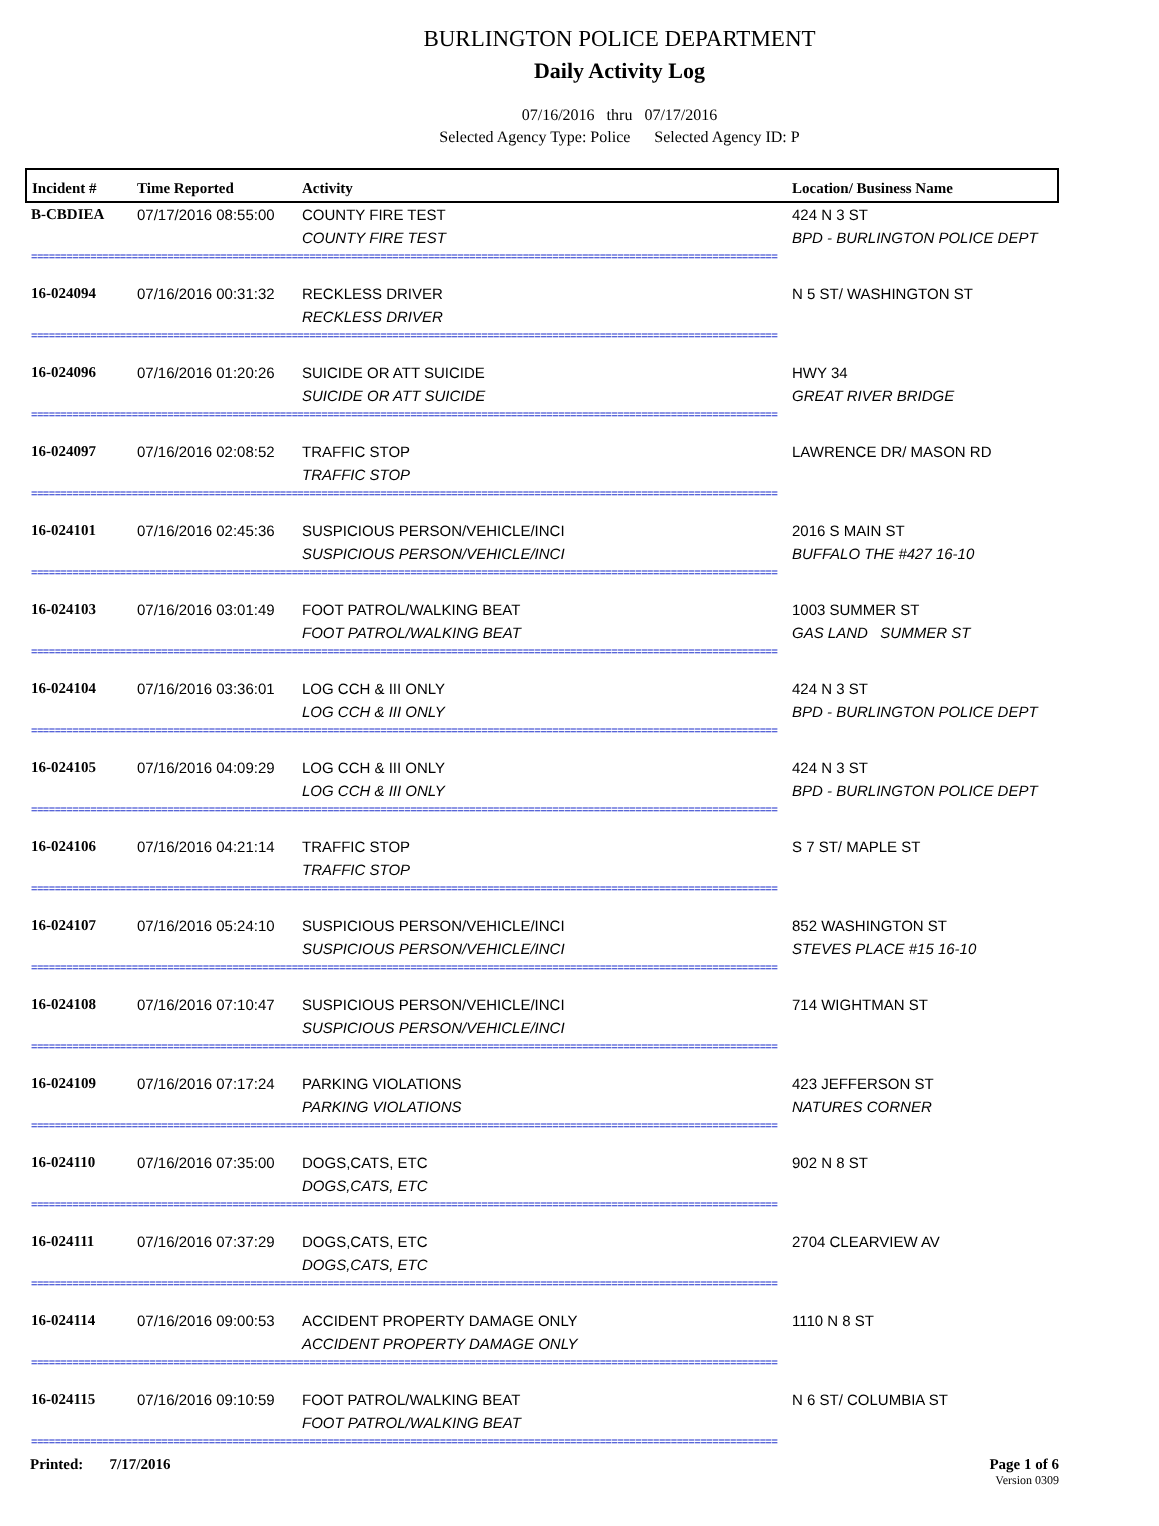BURLINGTON POLICE DEPARTMENT
Daily Activity Log
07/16/2016 thru 07/17/2016
Selected Agency Type: Police Selected Agency ID: P
| Incident # | Time Reported | Activity | Location/ Business Name |
| --- | --- | --- | --- |
| B-CBDIEA | 07/17/2016 08:55:00 | COUNTY FIRE TEST COUNTY FIRE TEST | 424 N 3 ST BPD - BURLINGTON POLICE DEPT |
| ============================================================================================================================== | | | |
| 16-024094 | 07/16/2016 00:31:32 | RECKLESS DRIVER RECKLESS DRIVER | N 5 ST/ WASHINGTON ST |
| ============================================================================================================================== | | | |
| 16-024096 | 07/16/2016 01:20:26 | SUICIDE OR ATT SUICIDE SUICIDE OR ATT SUICIDE | HWY 34 GREAT RIVER BRIDGE |
| ============================================================================================================================== | | | |
| 16-024097 | 07/16/2016 02:08:52 | TRAFFIC STOP TRAFFIC STOP | LAWRENCE DR/ MASON RD |
| ============================================================================================================================== | | | |
| 16-024101 | 07/16/2016 02:45:36 | SUSPICIOUS PERSON/VEHICLE/INCI SUSPICIOUS PERSON/VEHICLE/INCI | 2016 S MAIN ST BUFFALO THE #427 16-10 |
| ============================================================================================================================== | | | |
| 16-024103 | 07/16/2016 03:01:49 | FOOT PATROL/WALKING BEAT FOOT PATROL/WALKING BEAT | 1003 SUMMER ST GAS LAND SUMMER ST |
| ============================================================================================================================== | | | |
| 16-024104 | 07/16/2016 03:36:01 | LOG CCH & III ONLY LOG CCH & III ONLY | 424 N 3 ST BPD - BURLINGTON POLICE DEPT |
| ============================================================================================================================== | | | |
| 16-024105 | 07/16/2016 04:09:29 | LOG CCH & III ONLY LOG CCH & III ONLY | 424 N 3 ST BPD - BURLINGTON POLICE DEPT |
| ============================================================================================================================== | | | |
| 16-024106 | 07/16/2016 04:21:14 | TRAFFIC STOP TRAFFIC STOP | S 7 ST/ MAPLE ST |
| ============================================================================================================================== | | | |
| 16-024107 | 07/16/2016 05:24:10 | SUSPICIOUS PERSON/VEHICLE/INCI SUSPICIOUS PERSON/VEHICLE/INCI | 852 WASHINGTON ST STEVES PLACE #15 16-10 |
| ============================================================================================================================== | | | |
| 16-024108 | 07/16/2016 07:10:47 | SUSPICIOUS PERSON/VEHICLE/INCI SUSPICIOUS PERSON/VEHICLE/INCI | 714 WIGHTMAN ST |
| ============================================================================================================================== | | | |
| 16-024109 | 07/16/2016 07:17:24 | PARKING VIOLATIONS PARKING VIOLATIONS | 423 JEFFERSON ST NATURES CORNER |
| ============================================================================================================================== | | | |
| 16-024110 | 07/16/2016 07:35:00 | DOGS,CATS, ETC DOGS,CATS, ETC | 902 N 8 ST |
| ============================================================================================================================== | | | |
| 16-024111 | 07/16/2016 07:37:29 | DOGS,CATS, ETC DOGS,CATS, ETC | 2704 CLEARVIEW AV |
| ============================================================================================================================== | | | |
| 16-024114 | 07/16/2016 09:00:53 | ACCIDENT PROPERTY DAMAGE ONLY ACCIDENT PROPERTY DAMAGE ONLY | 1110 N 8 ST |
| ============================================================================================================================== | | | |
| 16-024115 | 07/16/2016 09:10:59 | FOOT PATROL/WALKING BEAT FOOT PATROL/WALKING BEAT | N 6 ST/ COLUMBIA ST |
| ============================================================================================================================== | | | |
Printed: 7/17/2016 Page 1 of 6
Version 0309